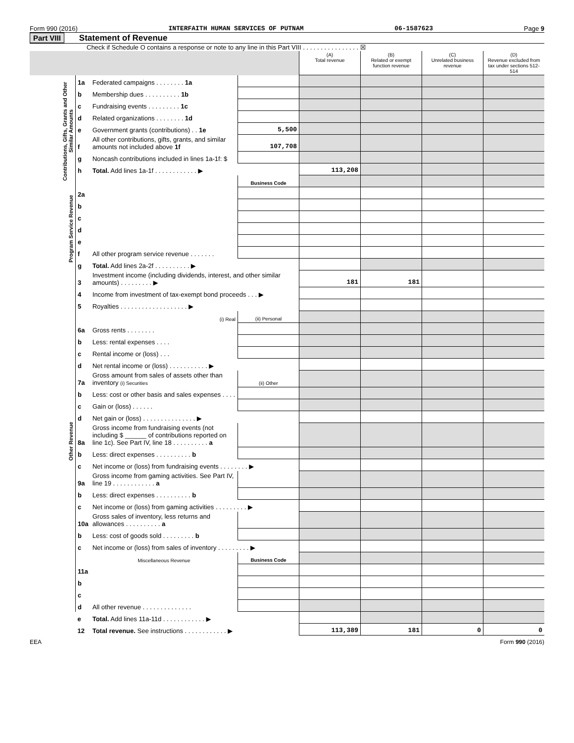Form 990 (2016) INTERFAITH HUMAN SERVICES OF PUTNAM 06-1587623 Page 9
Part VIII Statement of Revenue
Check if Schedule O contains a response or note to any line in this Part VIII . . . . . . . . . . . . . . . . ☒
| | | | | (A) Total revenue | (B) Related or exempt function revenue | (C) Unrelated business revenue | (D) Revenue excluded from tax under sections 512-514 |
| --- | --- | --- | --- | --- | --- | --- | --- |
| Contributions, Gifts, Grants and Other Similar Amounts | 1a | Federated campaigns . . . . . . . . 1a | | | | | |
| | b | Membership dues . . . . . . . . . . 1b | | | | | |
| | c | Fundraising events . . . . . . . . . 1c | | | | | |
| | d | Related organizations . . . . . . . . 1d | | | | | |
| | e | Government grants (contributions) . . 1e | 5,500 | | | | |
| | f | All other contributions, gifts, grants, and similar amounts not included above 1f | 107,708 | | | | |
| | g | Noncash contributions included in lines 1a-1f: $ | | | | | |
| | h | Total. Add lines 1a-1f . . . . . . . . . . . . ▶ | | 113,208 | | | |
| | | | Business Code | | | | |
| Program Service Revenue | 2a | | | | | | |
| | b | | | | | | |
| | c | | | | | | |
| | d | | | | | | |
| | e | | | | | | |
| | f | All other program service revenue . . . . . . . | | | | | |
| | g | Total. Add lines 2a-2f . . . . . . . . . . ▶ | | | | | |
| Other Revenue | 3 | Investment income (including dividends, interest, and other similar amounts) . . . . . . . . . ▶ | | 181 | 181 | | |
| | 4 | Income from investment of tax-exempt bond proceeds . . . ▶ | | | | | |
| | 5 | Royalties . . . . . . . . . . . . . . . . . . . ▶ | | | | | |
| | | (i) Real | (ii) Personal | | | | |
| | 6a | Gross rents . . . . . . . . | | | | | |
| | b | Less: rental expenses . . . . | | | | | |
| | c | Rental income or (loss) . . . | | | | | |
| | d | Net rental income or (loss) . . . . . . . . . . . ▶ | | | | | |
| | 7a | Gross amount from sales of assets other than inventory (i) Securities | (ii) Other | | | | |
| | b | Less: cost or other basis and sales expenses . . . . | | | | | |
| | c | Gain or (loss) . . . . . . | | | | | |
| | d | Net gain or (loss) . . . . . . . . . . . . . . . ▶ | | | | | |
| | 8a | Gross income from fundraising events (not including $ ______ of contributions reported on line 1c). See Part IV, line 18 . . . . . . . . . . a | | | | | |
| | b | Less: direct expenses . . . . . . . . . . b | | | | | |
| | c | Net income or (loss) from fundraising events . . . . . . . . ▶ | | | | | |
| | 9a | Gross income from gaming activities. See Part IV, line 19 . . . . . . . . . . . . a | | | | | |
| | b | Less: direct expenses . . . . . . . . . . b | | | | | |
| | c | Net income or (loss) from gaming activities . . . . . . . . . ▶ | | | | | |
| | 10a | Gross sales of inventory, less returns and allowances . . . . . . . . . . a | | | | | |
| | b | Less: cost of goods sold . . . . . . . . . b | | | | | |
| | c | Net income or (loss) from sales of inventory . . . . . . . . . ▶ | | | | | |
| | | Miscellaneous Revenue | Business Code | | | | |
| | 11a | | | | | | |
| | b | | | | | | |
| | c | | | | | | |
| | d | All other revenue . . . . . . . . . . . . . . | | | | | |
| | e | Total. Add lines 11a-11d . . . . . . . . . . . . ▶ | | | | | |
| | 12 | Total revenue. See instructions . . . . . . . . . . . . ▶ | | 113,389 | 181 | 0 | 0 |
EEA Form 990 (2016)